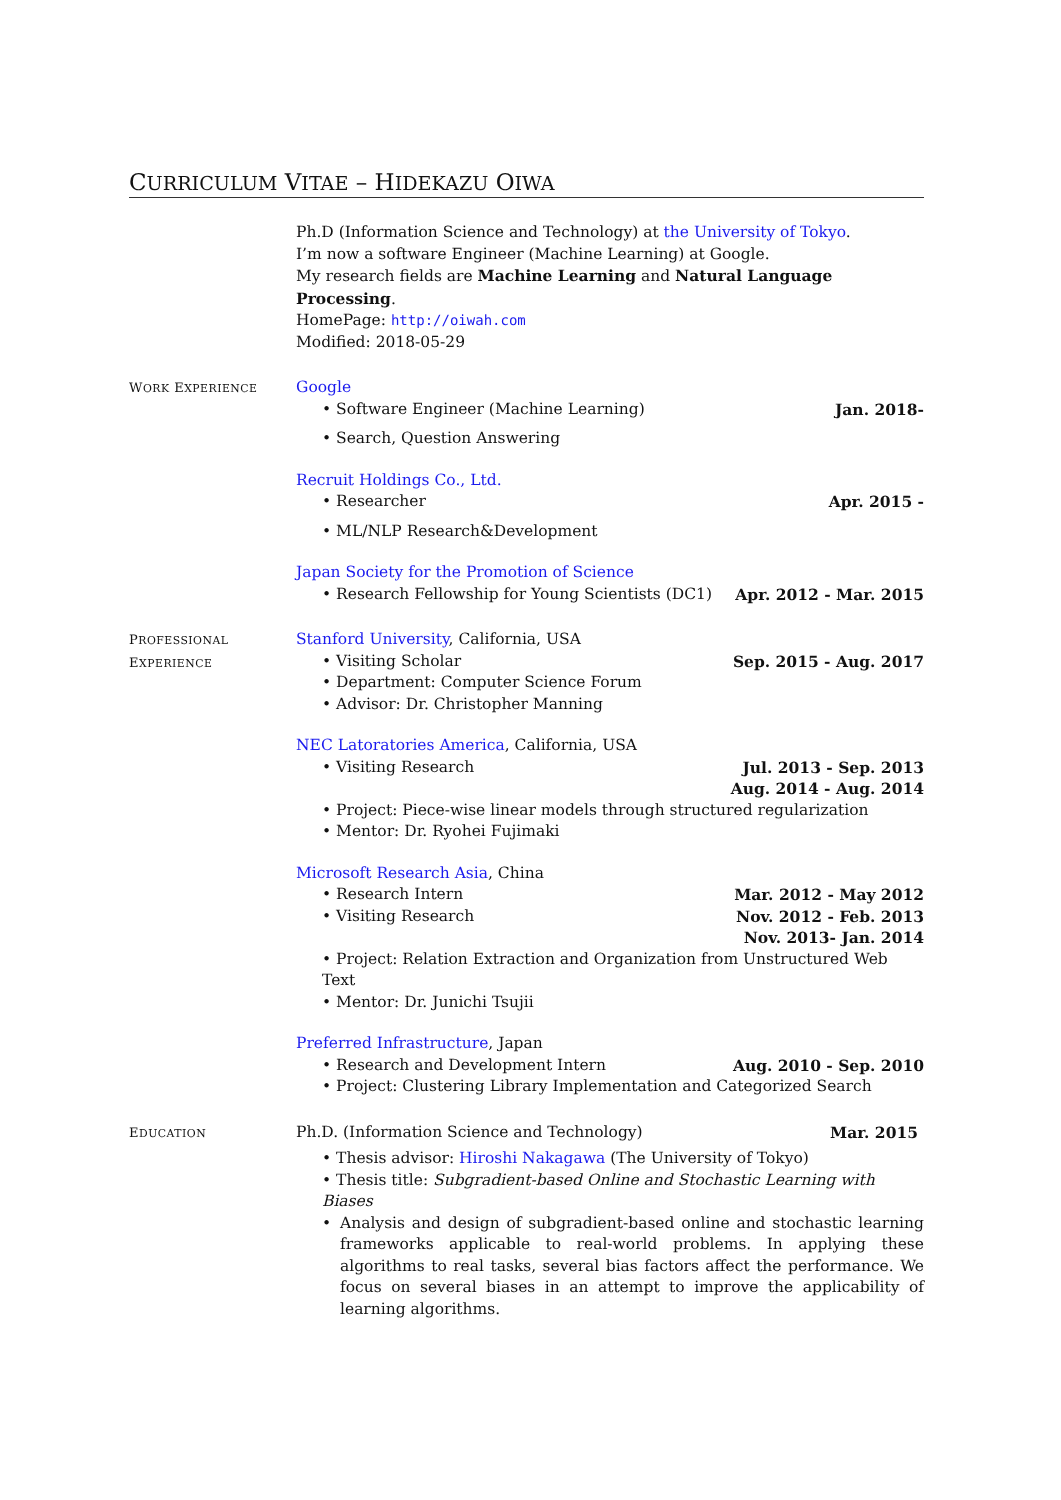CURRICULUM VITAE – HIDEKAZU OIWA
Ph.D (Information Science and Technology) at the University of Tokyo.
I’m now a software Engineer (Machine Learning) at Google.
My research fields are Machine Learning and Natural Language Processing.
HomePage: http://oiwah.com
Modified: 2018-05-29
WORK EXPERIENCE
Google
• Software Engineer (Machine Learning) Jan. 2018-
• Search, Question Answering
Recruit Holdings Co., Ltd.
• Researcher Apr. 2015 -
• ML/NLP Research&Development
Japan Society for the Promotion of Science
• Research Fellowship for Young Scientists (DC1) Apr. 2012 - Mar. 2015
PROFESSIONAL
EXPERIENCE
Stanford University, California, USA
• Visiting Scholar Sep. 2015 - Aug. 2017
• Department: Computer Science Forum
• Advisor: Dr. Christopher Manning
NEC Latoratories America, California, USA
• Visiting Research Jul. 2013 - Sep. 2013
Aug. 2014 - Aug. 2014
• Project: Piece-wise linear models through structured regularization
• Mentor: Dr. Ryohei Fujimaki
Microsoft Research Asia, China
• Research Intern Mar. 2012 - May 2012
• Visiting Research Nov. 2012 - Feb. 2013
Nov. 2013- Jan. 2014
• Project: Relation Extraction and Organization from Unstructured Web Text
• Mentor: Dr. Junichi Tsujii
Preferred Infrastructure, Japan
• Research and Development Intern Aug. 2010 - Sep. 2010
• Project: Clustering Library Implementation and Categorized Search
EDUCATION
Ph.D. (Information Science and Technology) Mar. 2015
• Thesis advisor: Hiroshi Nakagawa (The University of Tokyo)
• Thesis title: Subgradient-based Online and Stochastic Learning with Biases
• Analysis and design of subgradient-based online and stochastic learning frameworks applicable to real-world problems. In applying these algorithms to real tasks, several bias factors affect the performance. We focus on several biases in an attempt to improve the applicability of learning algorithms.